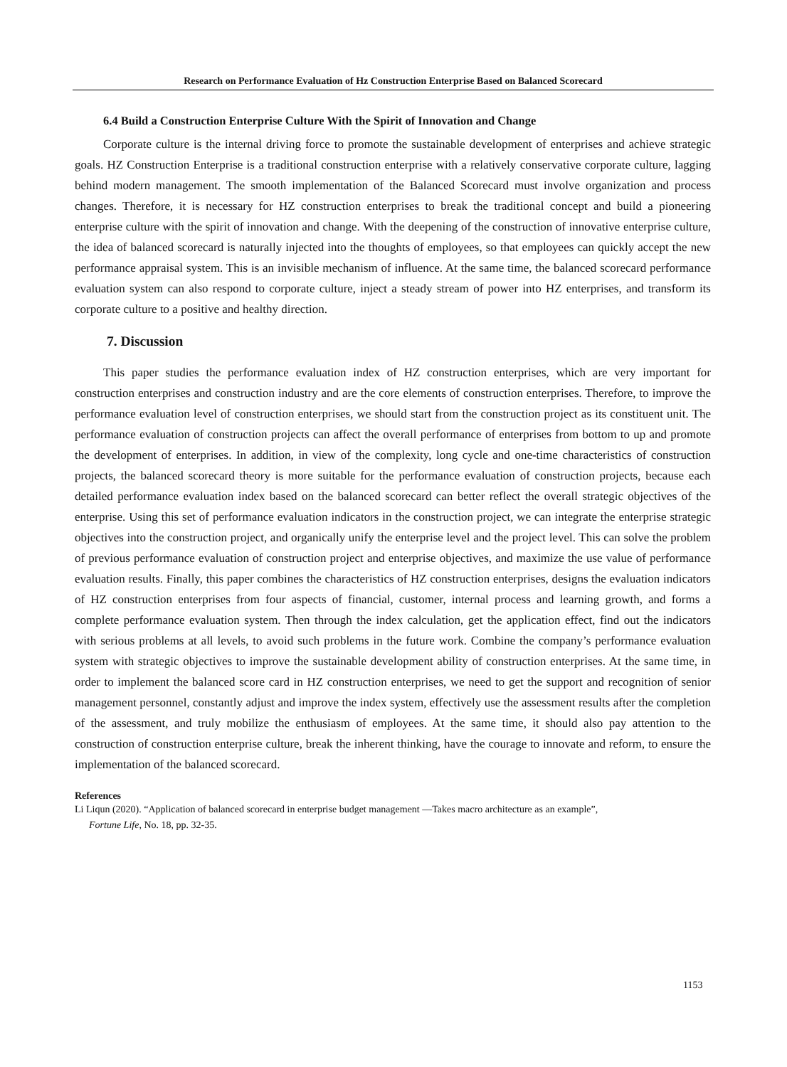Research on Performance Evaluation of Hz Construction Enterprise Based on Balanced Scorecard
6.4 Build a Construction Enterprise Culture With the Spirit of Innovation and Change
Corporate culture is the internal driving force to promote the sustainable development of enterprises and achieve strategic goals. HZ Construction Enterprise is a traditional construction enterprise with a relatively conservative corporate culture, lagging behind modern management. The smooth implementation of the Balanced Scorecard must involve organization and process changes. Therefore, it is necessary for HZ construction enterprises to break the traditional concept and build a pioneering enterprise culture with the spirit of innovation and change. With the deepening of the construction of innovative enterprise culture, the idea of balanced scorecard is naturally injected into the thoughts of employees, so that employees can quickly accept the new performance appraisal system. This is an invisible mechanism of influence. At the same time, the balanced scorecard performance evaluation system can also respond to corporate culture, inject a steady stream of power into HZ enterprises, and transform its corporate culture to a positive and healthy direction.
7. Discussion
This paper studies the performance evaluation index of HZ construction enterprises, which are very important for construction enterprises and construction industry and are the core elements of construction enterprises. Therefore, to improve the performance evaluation level of construction enterprises, we should start from the construction project as its constituent unit. The performance evaluation of construction projects can affect the overall performance of enterprises from bottom to up and promote the development of enterprises. In addition, in view of the complexity, long cycle and one-time characteristics of construction projects, the balanced scorecard theory is more suitable for the performance evaluation of construction projects, because each detailed performance evaluation index based on the balanced scorecard can better reflect the overall strategic objectives of the enterprise. Using this set of performance evaluation indicators in the construction project, we can integrate the enterprise strategic objectives into the construction project, and organically unify the enterprise level and the project level. This can solve the problem of previous performance evaluation of construction project and enterprise objectives, and maximize the use value of performance evaluation results. Finally, this paper combines the characteristics of HZ construction enterprises, designs the evaluation indicators of HZ construction enterprises from four aspects of financial, customer, internal process and learning growth, and forms a complete performance evaluation system. Then through the index calculation, get the application effect, find out the indicators with serious problems at all levels, to avoid such problems in the future work. Combine the company’s performance evaluation system with strategic objectives to improve the sustainable development ability of construction enterprises. At the same time, in order to implement the balanced score card in HZ construction enterprises, we need to get the support and recognition of senior management personnel, constantly adjust and improve the index system, effectively use the assessment results after the completion of the assessment, and truly mobilize the enthusiasm of employees. At the same time, it should also pay attention to the construction of construction enterprise culture, break the inherent thinking, have the courage to innovate and reform, to ensure the implementation of the balanced scorecard.
References
Li Liqun (2020). “Application of balanced scorecard in enterprise budget management —Takes macro architecture as an example”,
Fortune Life, No. 18, pp. 32-35.
1153